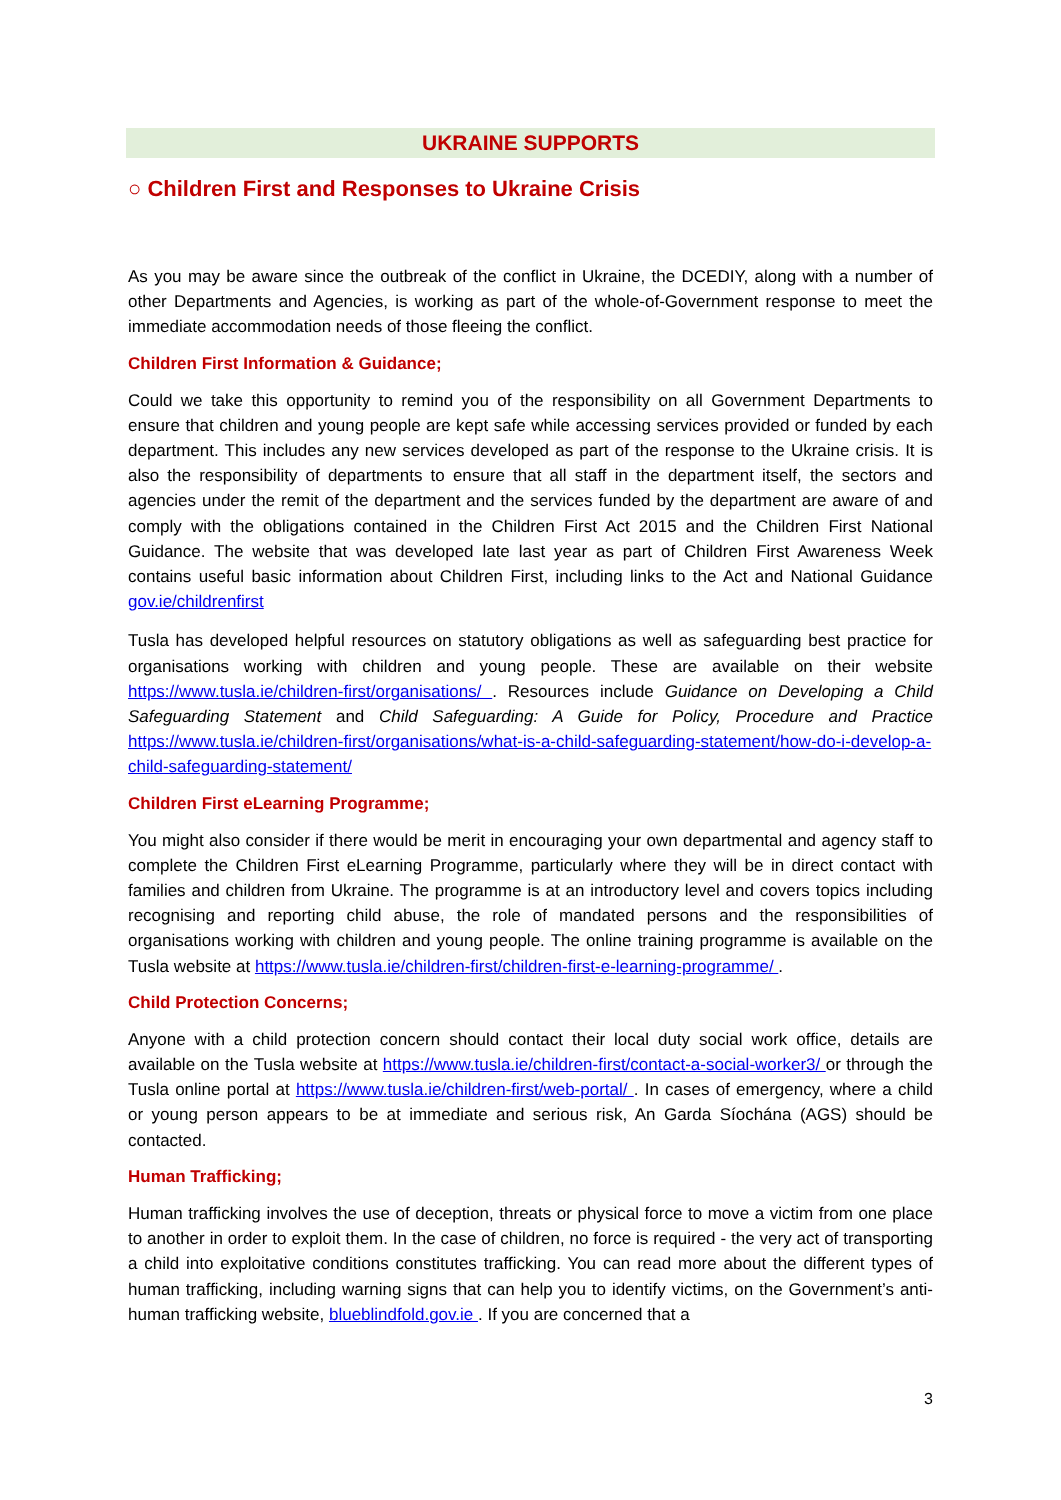UKRAINE SUPPORTS
○ Children First and Responses to Ukraine Crisis
As you may be aware since the outbreak of the conflict in Ukraine, the DCEDIY, along with a number of other Departments and Agencies, is working as part of the whole-of-Government response to meet the immediate accommodation needs of those fleeing the conflict.
Children First Information & Guidance;
Could we take this opportunity to remind you of the responsibility on all Government Departments to ensure that children and young people are kept safe while accessing services provided or funded by each department. This includes any new services developed as part of the response to the Ukraine crisis. It is also the responsibility of departments to ensure that all staff in the department itself, the sectors and agencies under the remit of the department and the services funded by the department are aware of and comply with the obligations contained in the Children First Act 2015 and the Children First National Guidance. The website that was developed late last year as part of Children First Awareness Week contains useful basic information about Children First, including links to the Act and National Guidance gov.ie/childrenfirst
Tusla has developed helpful resources on statutory obligations as well as safeguarding best practice for organisations working with children and young people. These are available on their website https://www.tusla.ie/children-first/organisations/ . Resources include Guidance on Developing a Child Safeguarding Statement and Child Safeguarding: A Guide for Policy, Procedure and Practice https://www.tusla.ie/children-first/organisations/what-is-a-child-safeguarding-statement/how-do-i-develop-a-child-safeguarding-statement/
Children First eLearning Programme;
You might also consider if there would be merit in encouraging your own departmental and agency staff to complete the Children First eLearning Programme, particularly where they will be in direct contact with families and children from Ukraine. The programme is at an introductory level and covers topics including recognising and reporting child abuse, the role of mandated persons and the responsibilities of organisations working with children and young people. The online training programme is available on the Tusla website at https://www.tusla.ie/children-first/children-first-e-learning-programme/ .
Child Protection Concerns;
Anyone with a child protection concern should contact their local duty social work office, details are available on the Tusla website at https://www.tusla.ie/children-first/contact-a-social-worker3/ or through the Tusla online portal at https://www.tusla.ie/children-first/web-portal/ . In cases of emergency, where a child or young person appears to be at immediate and serious risk, An Garda Síochána (AGS) should be contacted.
Human Trafficking;
Human trafficking involves the use of deception, threats or physical force to move a victim from one place to another in order to exploit them. In the case of children, no force is required - the very act of transporting a child into exploitative conditions constitutes trafficking. You can read more about the different types of human trafficking, including warning signs that can help you to identify victims, on the Government’s anti-human trafficking website, blueblindfold.gov.ie . If you are concerned that a
3